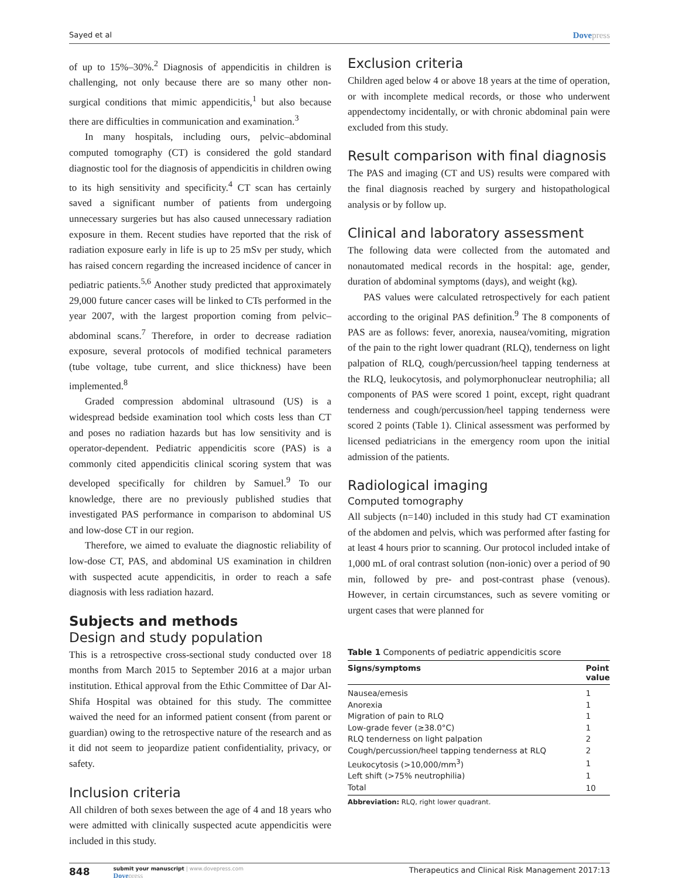Sayed et al Dovepress
of up to 15%–30%.<sup>2</sup> Diagnosis of appendicitis in children is challenging, not only because there are so many other non-surgical conditions that mimic appendicitis,<sup>1</sup> but also because there are difficulties in communication and examination.<sup>3</sup>
In many hospitals, including ours, pelvic–abdominal computed tomography (CT) is considered the gold standard diagnostic tool for the diagnosis of appendicitis in children owing to its high sensitivity and specificity.<sup>4</sup> CT scan has certainly saved a significant number of patients from undergoing unnecessary surgeries but has also caused unnecessary radiation exposure in them. Recent studies have reported that the risk of radiation exposure early in life is up to 25 mSv per study, which has raised concern regarding the increased incidence of cancer in pediatric patients.<sup>5,6</sup> Another study predicted that approximately 29,000 future cancer cases will be linked to CTs performed in the year 2007, with the largest proportion coming from pelvic–abdominal scans.<sup>7</sup> Therefore, in order to decrease radiation exposure, several protocols of modified technical parameters (tube voltage, tube current, and slice thickness) have been implemented.<sup>8</sup>
Graded compression abdominal ultrasound (US) is a widespread bedside examination tool which costs less than CT and poses no radiation hazards but has low sensitivity and is operator-dependent. Pediatric appendicitis score (PAS) is a commonly cited appendicitis clinical scoring system that was developed specifically for children by Samuel.<sup>9</sup> To our knowledge, there are no previously published studies that investigated PAS performance in comparison to abdominal US and low-dose CT in our region.
Therefore, we aimed to evaluate the diagnostic reliability of low-dose CT, PAS, and abdominal US examination in children with suspected acute appendicitis, in order to reach a safe diagnosis with less radiation hazard.
Subjects and methods
Design and study population
This is a retrospective cross-sectional study conducted over 18 months from March 2015 to September 2016 at a major urban institution. Ethical approval from the Ethic Committee of Dar Al-Shifa Hospital was obtained for this study. The committee waived the need for an informed patient consent (from parent or guardian) owing to the retrospective nature of the research and as it did not seem to jeopardize patient confidentiality, privacy, or safety.
Inclusion criteria
All children of both sexes between the age of 4 and 18 years who were admitted with clinically suspected acute appendicitis were included in this study.
Exclusion criteria
Children aged below 4 or above 18 years at the time of operation, or with incomplete medical records, or those who underwent appendectomy incidentally, or with chronic abdominal pain were excluded from this study.
Result comparison with final diagnosis
The PAS and imaging (CT and US) results were compared with the final diagnosis reached by surgery and histopathological analysis or by follow up.
Clinical and laboratory assessment
The following data were collected from the automated and nonautomated medical records in the hospital: age, gender, duration of abdominal symptoms (days), and weight (kg).
PAS values were calculated retrospectively for each patient according to the original PAS definition.<sup>9</sup> The 8 components of PAS are as follows: fever, anorexia, nausea/vomiting, migration of the pain to the right lower quadrant (RLQ), tenderness on light palpation of RLQ, cough/percussion/heel tapping tenderness at the RLQ, leukocytosis, and polymorphonuclear neutrophilia; all components of PAS were scored 1 point, except, right quadrant tenderness and cough/percussion/heel tapping tenderness were scored 2 points (Table 1). Clinical assessment was performed by licensed pediatricians in the emergency room upon the initial admission of the patients.
Radiological imaging
Computed tomography
All subjects (n=140) included in this study had CT examination of the abdomen and pelvis, which was performed after fasting for at least 4 hours prior to scanning. Our protocol included intake of 1,000 mL of oral contrast solution (non-ionic) over a period of 90 min, followed by pre- and post-contrast phase (venous). However, in certain circumstances, such as severe vomiting or urgent cases that were planned for
Table 1 Components of pediatric appendicitis score
| Signs/symptoms | Point value |
| --- | --- |
| Nausea/emesis | 1 |
| Anorexia | 1 |
| Migration of pain to RLQ | 1 |
| Low-grade fever (≥38.0°C) | 1 |
| RLQ tenderness on light palpation | 2 |
| Cough/percussion/heel tapping tenderness at RLQ | 2 |
| Leukocytosis (>10,000/mm<sup>3</sup>) | 1 |
| Left shift (>75% neutrophilia) | 1 |
| Total | 10 |
Abbreviation: RLQ, right lower quadrant.
848
submit your manuscript | www.dovepress.com
Dovepress
Therapeutics and Clinical Risk Management 2017:13